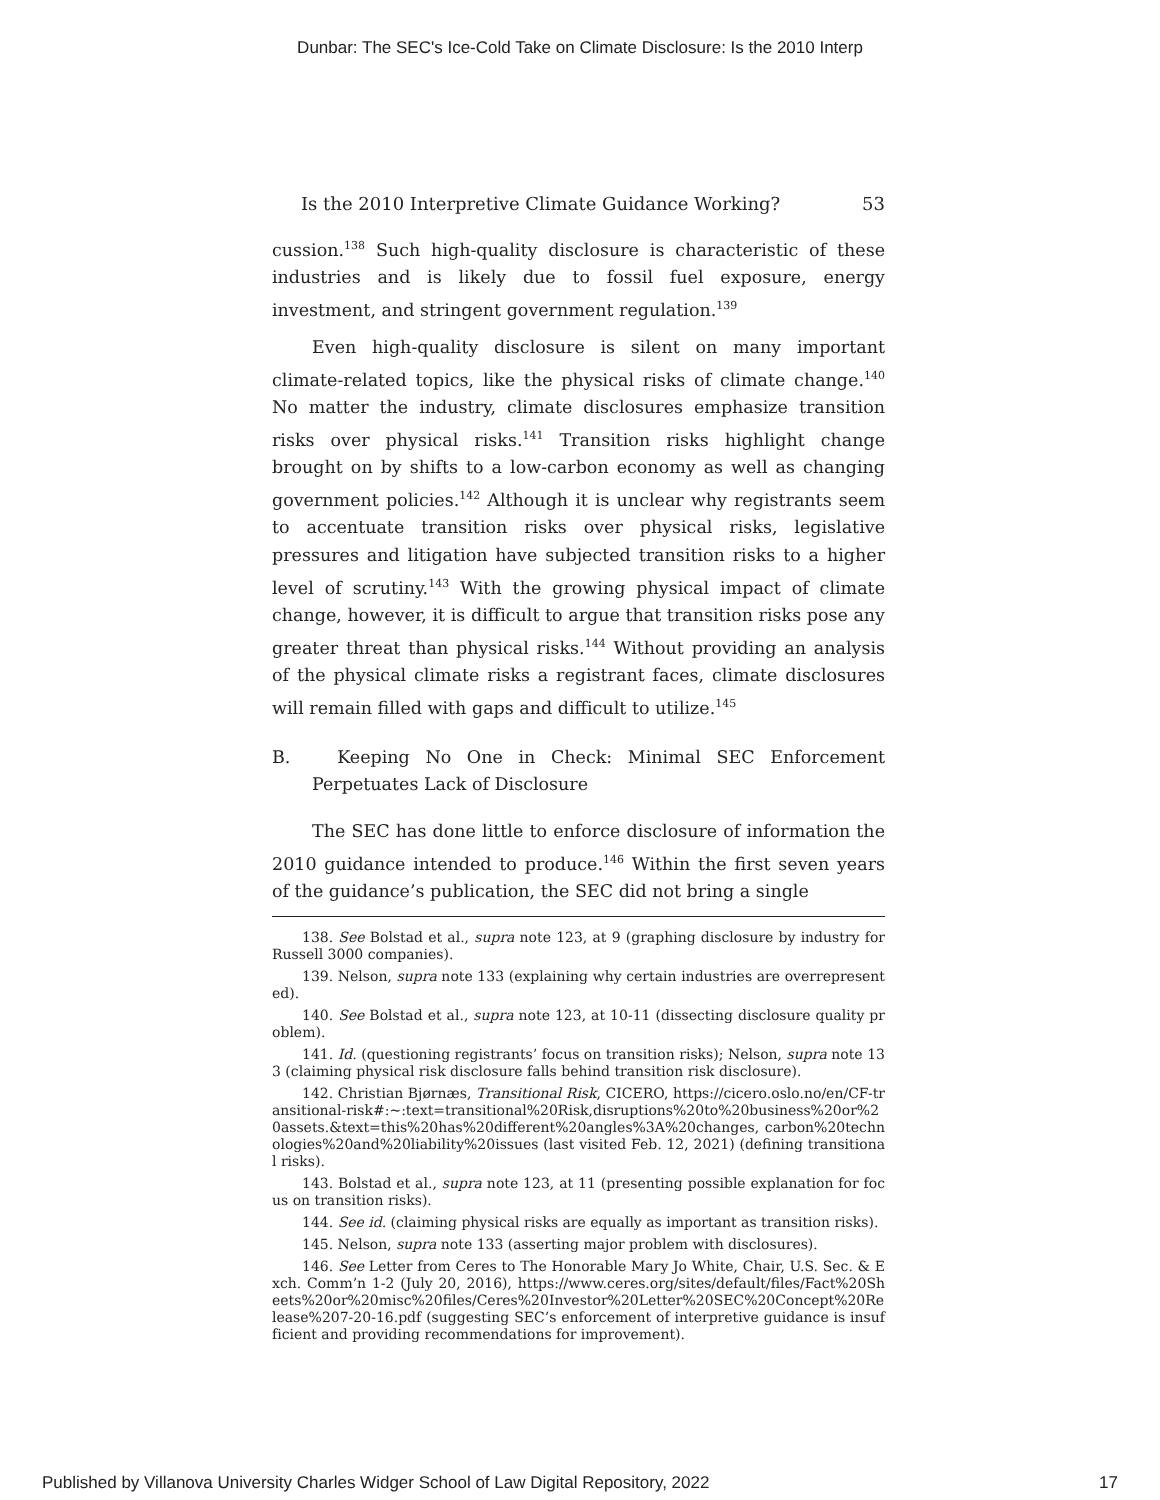Dunbar: The SEC's Ice-Cold Take on Climate Disclosure: Is the 2010 Interp
Is the 2010 Interpretive Climate Guidance Working? 53
cussion.<sup>138</sup> Such high-quality disclosure is characteristic of these industries and is likely due to fossil fuel exposure, energy investment, and stringent government regulation.<sup>139</sup>
Even high-quality disclosure is silent on many important climate-related topics, like the physical risks of climate change.<sup>140</sup> No matter the industry, climate disclosures emphasize transition risks over physical risks.<sup>141</sup> Transition risks highlight change brought on by shifts to a low-carbon economy as well as changing government policies.<sup>142</sup> Although it is unclear why registrants seem to accentuate transition risks over physical risks, legislative pressures and litigation have subjected transition risks to a higher level of scrutiny.<sup>143</sup> With the growing physical impact of climate change, however, it is difficult to argue that transition risks pose any greater threat than physical risks.<sup>144</sup> Without providing an analysis of the physical climate risks a registrant faces, climate disclosures will remain filled with gaps and difficult to utilize.<sup>145</sup>
B. Keeping No One in Check: Minimal SEC Enforcement Perpetuates Lack of Disclosure
The SEC has done little to enforce disclosure of information the 2010 guidance intended to produce.<sup>146</sup> Within the first seven years of the guidance’s publication, the SEC did not bring a single
138. See Bolstad et al., supra note 123, at 9 (graphing disclosure by industry for Russell 3000 companies).
139. Nelson, supra note 133 (explaining why certain industries are overrepresented).
140. See Bolstad et al., supra note 123, at 10-11 (dissecting disclosure quality problem).
141. Id. (questioning registrants’ focus on transition risks); Nelson, supra note 133 (claiming physical risk disclosure falls behind transition risk disclosure).
142. Christian Bjørnæs, Transitional Risk, CICERO, https://cicero.oslo.no/en/CF-transitional-risk#:~:text=transitional%20Risk,disruptions%20to%20business%20or%20assets.&text=this%20has%20different%20angles%3A%20changes, carbon%20technologies%20and%20liability%20issues (last visited Feb. 12, 2021) (defining transitional risks).
143. Bolstad et al., supra note 123, at 11 (presenting possible explanation for focus on transition risks).
144. See id. (claiming physical risks are equally as important as transition risks).
145. Nelson, supra note 133 (asserting major problem with disclosures).
146. See Letter from Ceres to The Honorable Mary Jo White, Chair, U.S. Sec. & Exch. Comm’n 1-2 (July 20, 2016), https://www.ceres.org/sites/default/files/Fact%20Sheets%20or%20misc%20files/Ceres%20Investor%20Letter%20SEC%20Concept%20Release%207-20-16.pdf (suggesting SEC’s enforcement of interpretive guidance is insufficient and providing recommendations for improvement).
Published by Villanova University Charles Widger School of Law Digital Repository, 2022 17